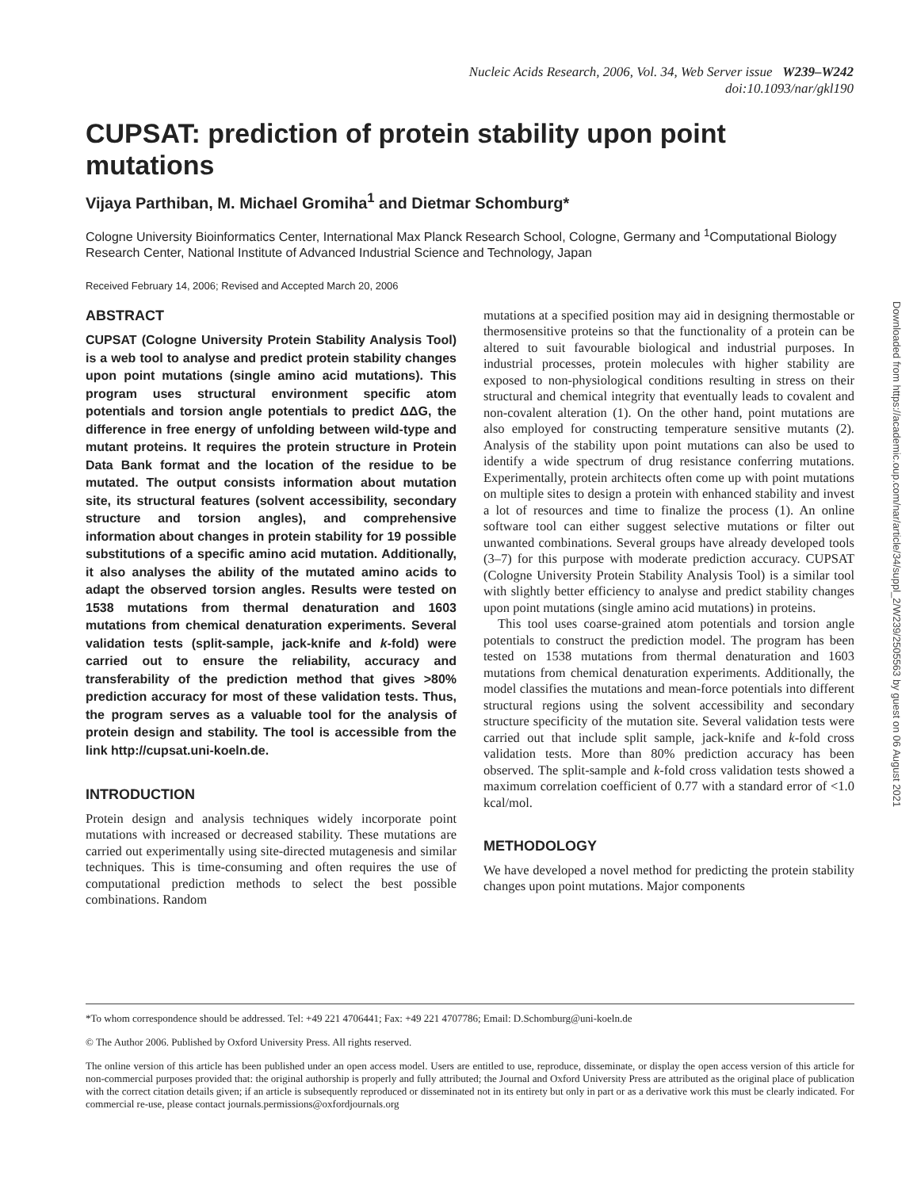Nucleic Acids Research, 2006, Vol. 34, Web Server issue W239–W242
doi:10.1093/nar/gkl190
CUPSAT: prediction of protein stability upon point mutations
Vijaya Parthiban, M. Michael Gromiha<sup>1</sup> and Dietmar Schomburg*
Cologne University Bioinformatics Center, International Max Planck Research School, Cologne, Germany and <sup>1</sup>Computational Biology Research Center, National Institute of Advanced Industrial Science and Technology, Japan
Received February 14, 2006; Revised and Accepted March 20, 2006
ABSTRACT
CUPSAT (Cologne University Protein Stability Analysis Tool) is a web tool to analyse and predict protein stability changes upon point mutations (single amino acid mutations). This program uses structural environment specific atom potentials and torsion angle potentials to predict ΔΔG, the difference in free energy of unfolding between wild-type and mutant proteins. It requires the protein structure in Protein Data Bank format and the location of the residue to be mutated. The output consists information about mutation site, its structural features (solvent accessibility, secondary structure and torsion angles), and comprehensive information about changes in protein stability for 19 possible substitutions of a specific amino acid mutation. Additionally, it also analyses the ability of the mutated amino acids to adapt the observed torsion angles. Results were tested on 1538 mutations from thermal denaturation and 1603 mutations from chemical denaturation experiments. Several validation tests (split-sample, jack-knife and k-fold) were carried out to ensure the reliability, accuracy and transferability of the prediction method that gives >80% prediction accuracy for most of these validation tests. Thus, the program serves as a valuable tool for the analysis of protein design and stability. The tool is accessible from the link http://cupsat.uni-koeln.de.
INTRODUCTION
Protein design and analysis techniques widely incorporate point mutations with increased or decreased stability. These mutations are carried out experimentally using site-directed mutagenesis and similar techniques. This is time-consuming and often requires the use of computational prediction methods to select the best possible combinations. Random
mutations at a specified position may aid in designing thermostable or thermosensitive proteins so that the functionality of a protein can be altered to suit favourable biological and industrial purposes. In industrial processes, protein molecules with higher stability are exposed to non-physiological conditions resulting in stress on their structural and chemical integrity that eventually leads to covalent and non-covalent alteration (1). On the other hand, point mutations are also employed for constructing temperature sensitive mutants (2). Analysis of the stability upon point mutations can also be used to identify a wide spectrum of drug resistance conferring mutations. Experimentally, protein architects often come up with point mutations on multiple sites to design a protein with enhanced stability and invest a lot of resources and time to finalize the process (1). An online software tool can either suggest selective mutations or filter out unwanted combinations. Several groups have already developed tools (3–7) for this purpose with moderate prediction accuracy. CUPSAT (Cologne University Protein Stability Analysis Tool) is a similar tool with slightly better efficiency to analyse and predict stability changes upon point mutations (single amino acid mutations) in proteins.
This tool uses coarse-grained atom potentials and torsion angle potentials to construct the prediction model. The program has been tested on 1538 mutations from thermal denaturation and 1603 mutations from chemical denaturation experiments. Additionally, the model classifies the mutations and mean-force potentials into different structural regions using the solvent accessibility and secondary structure specificity of the mutation site. Several validation tests were carried out that include split sample, jack-knife and k-fold cross validation tests. More than 80% prediction accuracy has been observed. The split-sample and k-fold cross validation tests showed a maximum correlation coefficient of 0.77 with a standard error of <1.0 kcal/mol.
METHODOLOGY
We have developed a novel method for predicting the protein stability changes upon point mutations. Major components
*To whom correspondence should be addressed. Tel: +49 221 4706441; Fax: +49 221 4707786; Email: D.Schomburg@uni-koeln.de
© The Author 2006. Published by Oxford University Press. All rights reserved.
The online version of this article has been published under an open access model. Users are entitled to use, reproduce, disseminate, or display the open access version of this article for non-commercial purposes provided that: the original authorship is properly and fully attributed; the Journal and Oxford University Press are attributed as the original place of publication with the correct citation details given; if an article is subsequently reproduced or disseminated not in its entirety but only in part or as a derivative work this must be clearly indicated. For commercial re-use, please contact journals.permissions@oxfordjournals.org
Downloaded from https://academic.oup.com/nar/article/34/suppl_2/W239/2505563 by guest on 06 August 2021